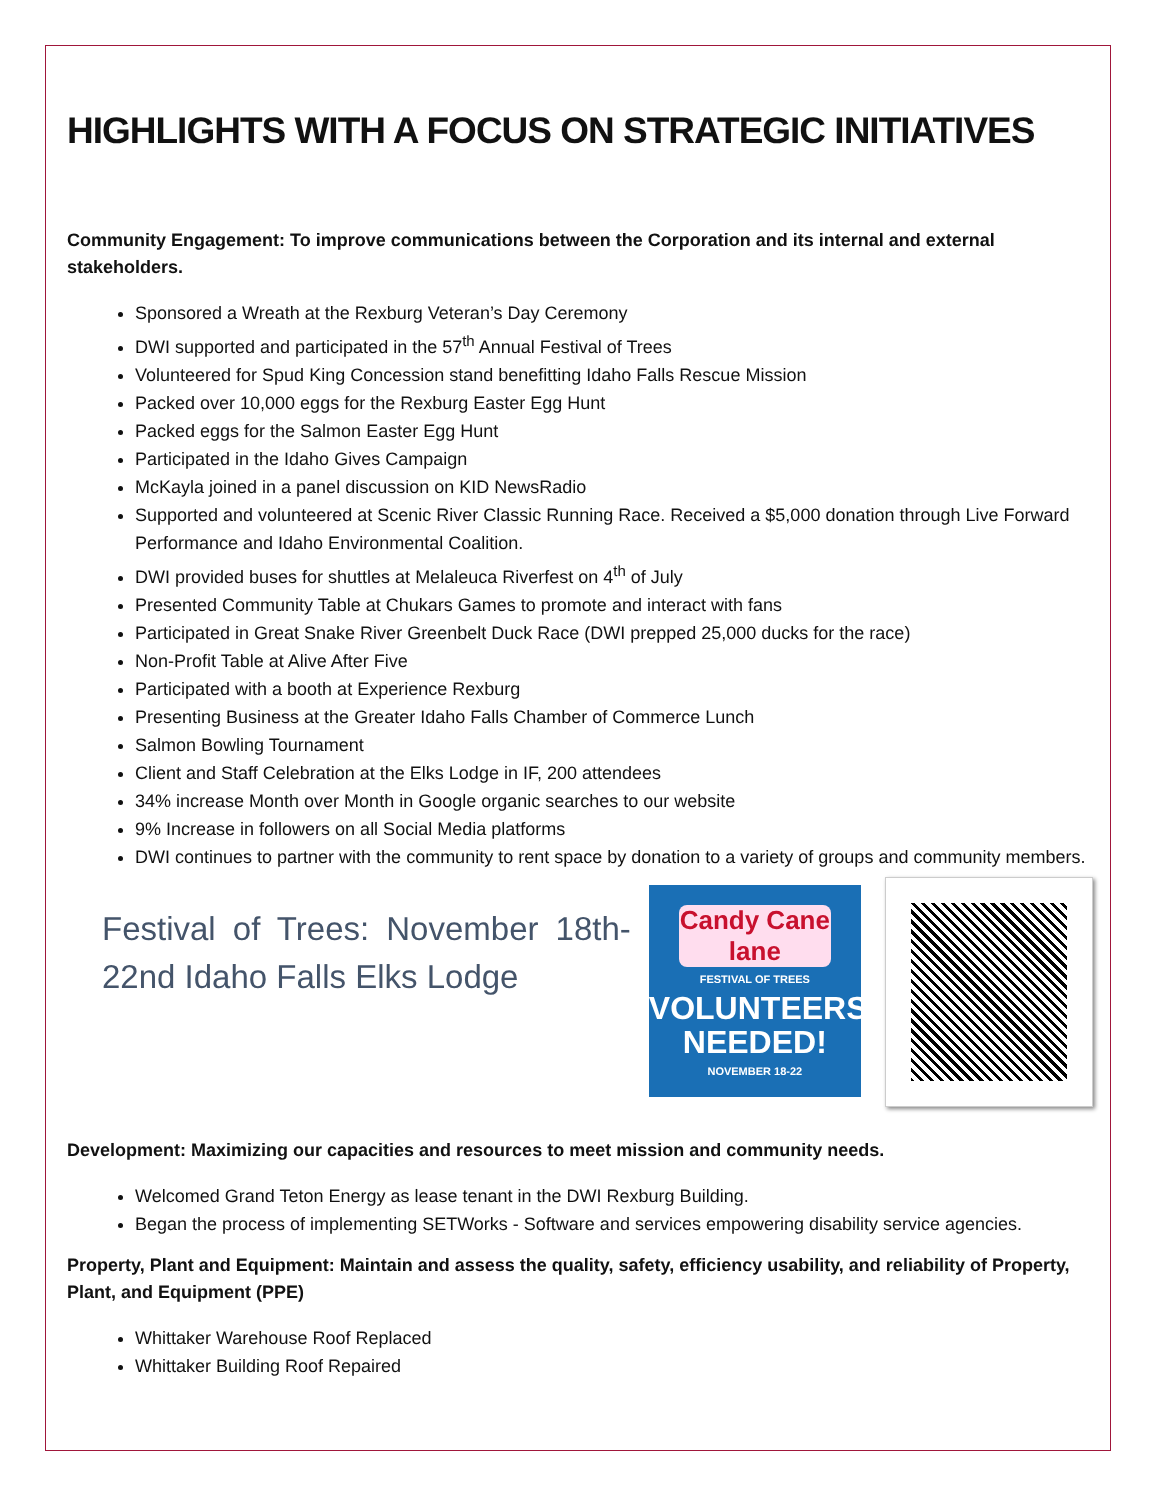HIGHLIGHTS WITH A FOCUS ON STRATEGIC INITIATIVES
Community Engagement: To improve communications between the Corporation and its internal and external stakeholders.
Sponsored a Wreath at the Rexburg Veteran’s Day Ceremony
DWI supported and participated in the 57<sup>th</sup> Annual Festival of Trees
Volunteered for Spud King Concession stand benefitting Idaho Falls Rescue Mission
Packed over 10,000 eggs for the Rexburg Easter Egg Hunt
Packed eggs for the Salmon Easter Egg Hunt
Participated in the Idaho Gives Campaign
McKayla joined in a panel discussion on KID NewsRadio
Supported and volunteered at Scenic River Classic Running Race. Received a $5,000 donation through Live Forward Performance and Idaho Environmental Coalition.
DWI provided buses for shuttles at Melaleuca Riverfest on 4<sup>th</sup> of July
Presented Community Table at Chukars Games to promote and interact with fans
Participated in Great Snake River Greenbelt Duck Race (DWI prepped 25,000 ducks for the race)
Non-Profit Table at Alive After Five
Participated with a booth at Experience Rexburg
Presenting Business at the Greater Idaho Falls Chamber of Commerce Lunch
Salmon Bowling Tournament
Client and Staff Celebration at the Elks Lodge in IF, 200 attendees
34% increase Month over Month in Google organic searches to our website
9% Increase in followers on all Social Media platforms
DWI continues to partner with the community to rent space by donation to a variety of groups and community members.
Festival of Trees: November 18th-22nd Idaho Falls Elks Lodge
Candy Cane lane
FESTIVAL OF TREES
VOLUNTEERS
NEEDED!
NOVEMBER 18-22
Development: Maximizing our capacities and resources to meet mission and community needs.
Welcomed Grand Teton Energy as lease tenant in the DWI Rexburg Building.
Began the process of implementing SETWorks - Software and services empowering disability service agencies.
Property, Plant and Equipment: Maintain and assess the quality, safety, efficiency usability, and reliability of Property, Plant, and Equipment (PPE)
Whittaker Warehouse Roof Replaced
Whittaker Building Roof Repaired